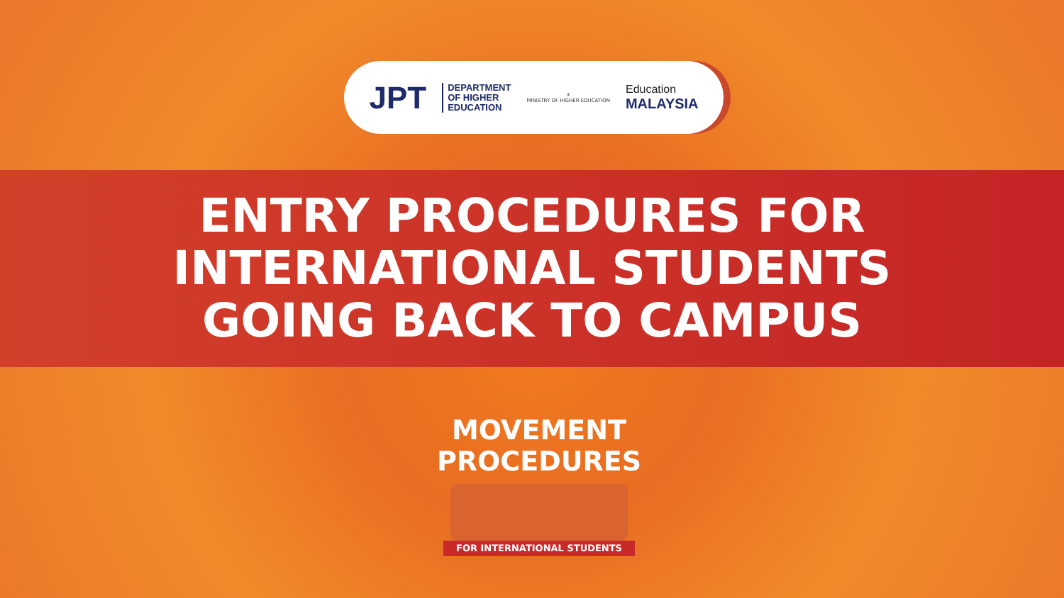JPT DEPARTMENT
OF HIGHER
EDUCATION ⚜
MINISTRY OF HIGHER EDUCATION Education
MALAYSIA
ENTRY PROCEDURES FOR
INTERNATIONAL STUDENTS
GOING BACK TO CAMPUS
MOVEMENT
PROCEDURES
FOR INTERNATIONAL STUDENTS